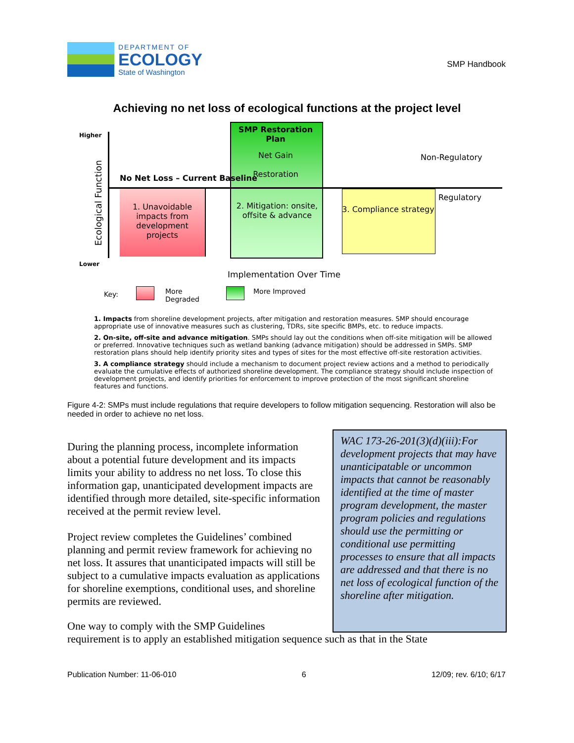DEPARTMENT OF
ECOLOGY
State of Washington
SMP Handbook
Achieving no net loss of ecological functions at the project level
Higher
Lower
Ecological Function
SMP Restoration Plan
Net Gain
Restoration
No Net Loss – Current Baseline
Non-Regulatory
Regulatory
1. Unavoidable impacts from development projects
2. Mitigation: onsite, offsite & advance
3. Compliance strategy
Implementation Over Time
Key:
More
Degraded
More Improved
1. Impacts from shoreline development projects, after mitigation and restoration measures. SMP should encourage appropriate use of innovative measures such as clustering, TDRs, site specific BMPs, etc. to reduce impacts.
2. On-site, off-site and advance mitigation. SMPs should lay out the conditions when off-site mitigation will be allowed or preferred. Innovative techniques such as wetland banking (advance mitigation) should be addressed in SMPs. SMP restoration plans should help identify priority sites and types of sites for the most effective off-site restoration activities.
3. A compliance strategy should include a mechanism to document project review actions and a method to periodically evaluate the cumulative effects of authorized shoreline development. The compliance strategy should include inspection of development projects, and identify priorities for enforcement to improve protection of the most significant shoreline features and functions.
Figure 4-2: SMPs must include regulations that require developers to follow mitigation sequencing. Restoration will also be needed in order to achieve no net loss.
During the planning process, incomplete information about a potential future development and its impacts limits your ability to address no net loss. To close this information gap, unanticipated development impacts are identified through more detailed, site-specific information received at the permit review level.
Project review completes the Guidelines’ combined planning and permit review framework for achieving no net loss. It assures that unanticipated impacts will still be subject to a cumulative impacts evaluation as applications for shoreline exemptions, conditional uses, and shoreline permits are reviewed.
WAC 173-26-201(3)(d)(iii):For development projects that may have unanticipatable or uncommon impacts that cannot be reasonably identified at the time of master program development, the master program policies and regulations should use the permitting or conditional use permitting processes to ensure that all impacts are addressed and that there is no net loss of ecological function of the shoreline after mitigation.
One way to comply with the SMP Guidelines
requirement is to apply an established mitigation sequence such as that in the State
Publication Number: 11-06-010 6 12/09; rev. 6/10; 6/17